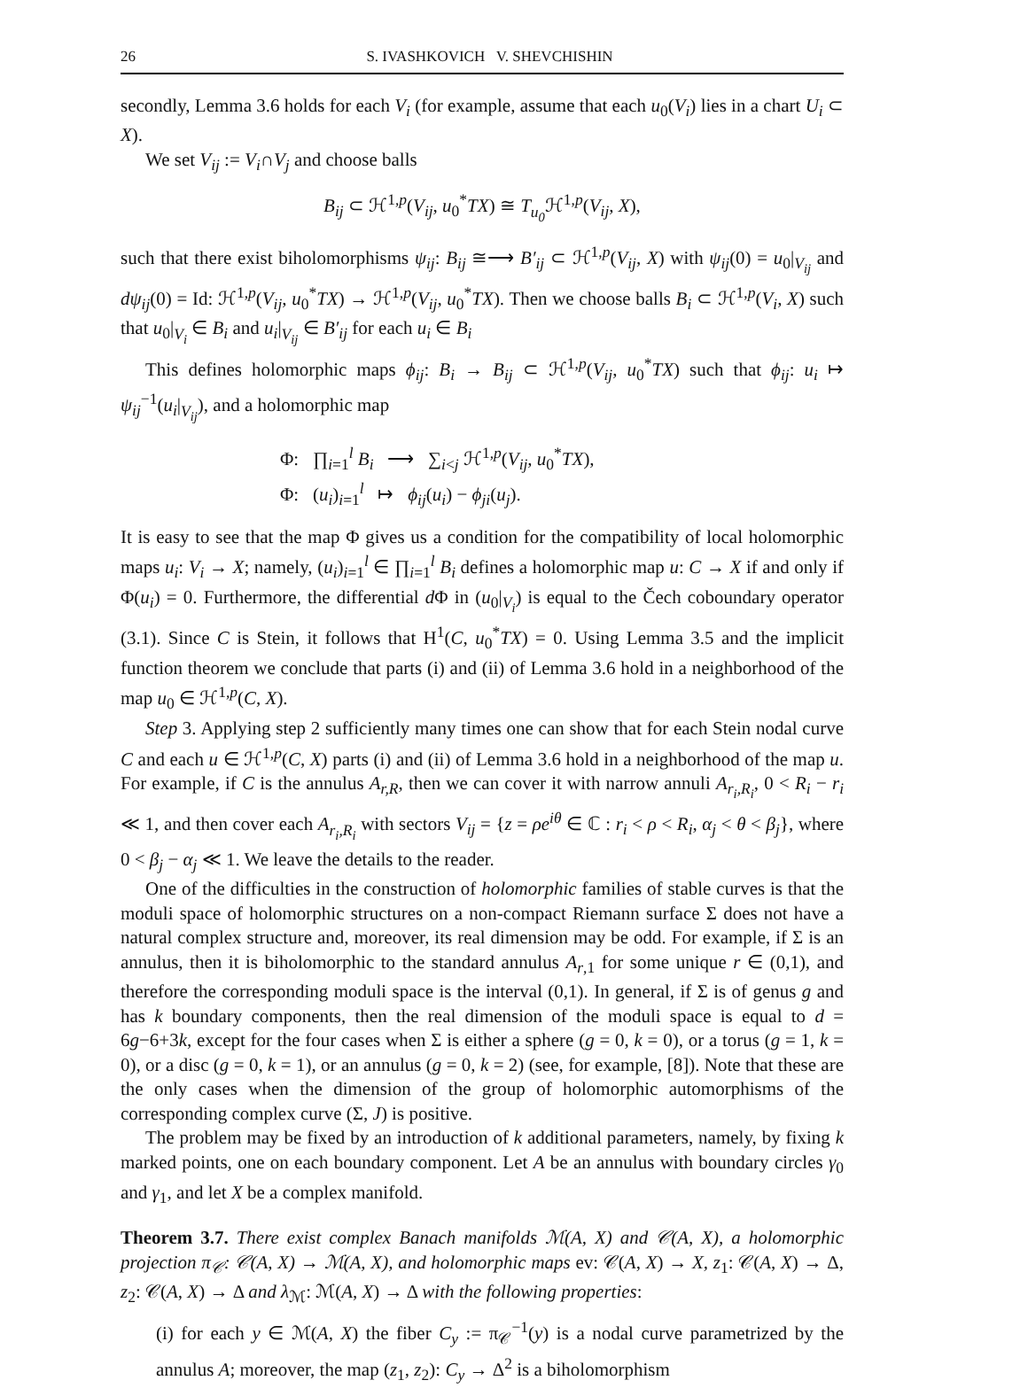26 S. IVASHKOVICH V. SHEVCHISHIN
secondly, Lemma 3.6 holds for each V<sub>i</sub> (for example, assume that each u<sub>0</sub>(V<sub>i</sub>) lies in a chart U<sub>i</sub> ⊂ X).
We set V<sub>ij</sub> := V<sub>i</sub>∩V<sub>j</sub> and choose balls
B<sub>ij</sub> ⊂ ℋ<sup>1,p</sup>(V<sub>ij</sub>, u<sub>0</sub><sup>*</sup>TX) ≅ T<sub>u<sub>0</sub></sub> ℋ<sup>1,p</sup>(V<sub>ij</sub>, X),
such that there exist biholomorphisms ψ<sub>ij</sub>: B<sub>ij</sub> ≅⟶ B′<sub>ij</sub> ⊂ ℋ<sup>1,p</sup>(V<sub>ij</sub>, X) with ψ<sub>ij</sub>(0) = u<sub>0</sub>|<sub>V<sub>ij</sub></sub> and dψ<sub>ij</sub>(0) = Id: ℋ<sup>1,p</sup>(V<sub>ij</sub>, u<sub>0</sub><sup>*</sup>TX) → ℋ<sup>1,p</sup>(V<sub>ij</sub>, u<sub>0</sub><sup>*</sup>TX). Then we choose balls B<sub>i</sub> ⊂ ℋ<sup>1,p</sup>(V<sub>i</sub>, X) such that u<sub>0</sub>|<sub>V<sub>i</sub></sub> ∈ B<sub>i</sub> and u<sub>i</sub>|<sub>V<sub>ij</sub></sub> ∈ B′<sub>ij</sub> for each u<sub>i</sub> ∈ B<sub>i</sub>
This defines holomorphic maps ϕ<sub>ij</sub>: B<sub>i</sub> → B<sub>ij</sub> ⊂ ℋ<sup>1,p</sup>(V<sub>ij</sub>, u<sub>0</sub><sup>*</sup>TX) such that ϕ<sub>ij</sub>: u<sub>i</sub> ↦ ψ<sub>ij</sub><sup>−1</sup>(u<sub>i</sub>|<sub>V<sub>ij</sub></sub>), and a holomorphic map
Φ: ∏<sub>i=1</sub><sup>l</sup> B<sub>i</sub> ⟶ ∑<sub>i<j</sub> ℋ<sup>1,p</sup>(V<sub>ij</sub>, u<sub>0</sub><sup>*</sup>TX),
Φ: (u<sub>i</sub>)<sub>i=1</sub><sup>l</sup> ↦ ϕ<sub>ij</sub>(u<sub>i</sub>) − ϕ<sub>ji</sub>(u<sub>j</sub>).
It is easy to see that the map Φ gives us a condition for the compatibility of local holomorphic maps u<sub>i</sub>: V<sub>i</sub> → X; namely, (u<sub>i</sub>)<sub>i=1</sub><sup>l</sup> ∈ ∏<sub>i=1</sub><sup>l</sup> B<sub>i</sub> defines a holomorphic map u: C → X if and only if Φ(u<sub>i</sub>) = 0. Furthermore, the differential d Φ in (u<sub>0</sub>|<sub>V<sub>i</sub></sub>) is equal to the Čech coboundary operator (3.1). Since C is Stein, it follows that H<sup>1</sup>(C, u<sub>0</sub><sup>*</sup>TX) = 0. Using Lemma 3.5 and the implicit function theorem we conclude that parts (i) and (ii) of Lemma 3.6 hold in a neighborhood of the map u<sub>0</sub> ∈ ℋ<sup>1,p</sup>(C, X).
Step 3. Applying step 2 sufficiently many times one can show that for each Stein nodal curve C and each u ∈ ℋ<sup>1,p</sup>(C, X) parts (i) and (ii) of Lemma 3.6 hold in a neighborhood of the map u. For example, if C is the annulus A<sub>r,R</sub>, then we can cover it with narrow annuli A<sub>r<sub>i</sub>,R<sub>i</sub></sub>, 0 < R<sub>i</sub> − r<sub>i</sub> ≪ 1, and then cover each A<sub>r<sub>i</sub>,R<sub>i</sub></sub> with sectors V<sub>ij</sub> = {z = ρe<sup>iθ</sup> ∈ ℂ : r<sub>i</sub> < ρ < R<sub>i</sub>, α<sub>j</sub> < θ < β<sub>j</sub>}, where 0 < β<sub>j</sub> − α<sub>j</sub> ≪ 1. We leave the details to the reader.
One of the difficulties in the construction of holomorphic families of stable curves is that the moduli space of holomorphic structures on a non-compact Riemann surface Σ does not have a natural complex structure and, moreover, its real dimension may be odd. For example, if Σ is an annulus, then it is biholomorphic to the standard annulus A<sub>r,1</sub> for some unique r ∈ (0,1), and therefore the corresponding moduli space is the interval (0,1). In general, if Σ is of genus g and has k boundary components, then the real dimension of the moduli space is equal to d = 6g−6+3k, except for the four cases when Σ is either a sphere (g = 0, k = 0), or a torus (g = 1, k = 0), or a disc (g = 0, k = 1), or an annulus (g = 0, k = 2) (see, for example, [8]). Note that these are the only cases when the dimension of the group of holomorphic automorphisms of the corresponding complex curve (Σ, J) is positive.
The problem may be fixed by an introduction of k additional parameters, namely, by fixing k marked points, one on each boundary component. Let A be an annulus with boundary circles γ<sub>0</sub> and γ<sub>1</sub>, and let X be a complex manifold.
Theorem 3.7. There exist complex Banach manifolds ℳ(A, X) and 𝒞(A, X), a holomorphic projection π<sub>𝒞</sub>: 𝒞(A, X) → ℳ(A, X), and holomorphic maps ev: 𝒞(A, X) → X, z<sub>1</sub>: 𝒞(A, X) → Δ, z<sub>2</sub>: 𝒞(A, X) → Δ and λ<sub>ℳ</sub>: ℳ(A, X) → Δ with the following properties:
(i) for each y ∈ ℳ(A, X) the fiber C<sub>y</sub> := π<sub>𝒞</sub><sup>−1</sup>(y) is a nodal curve parametrized by the annulus A; moreover, the map (z<sub>1</sub>, z<sub>2</sub>): C<sub>y</sub> → Δ<sup>2</sup> is a biholomorphism